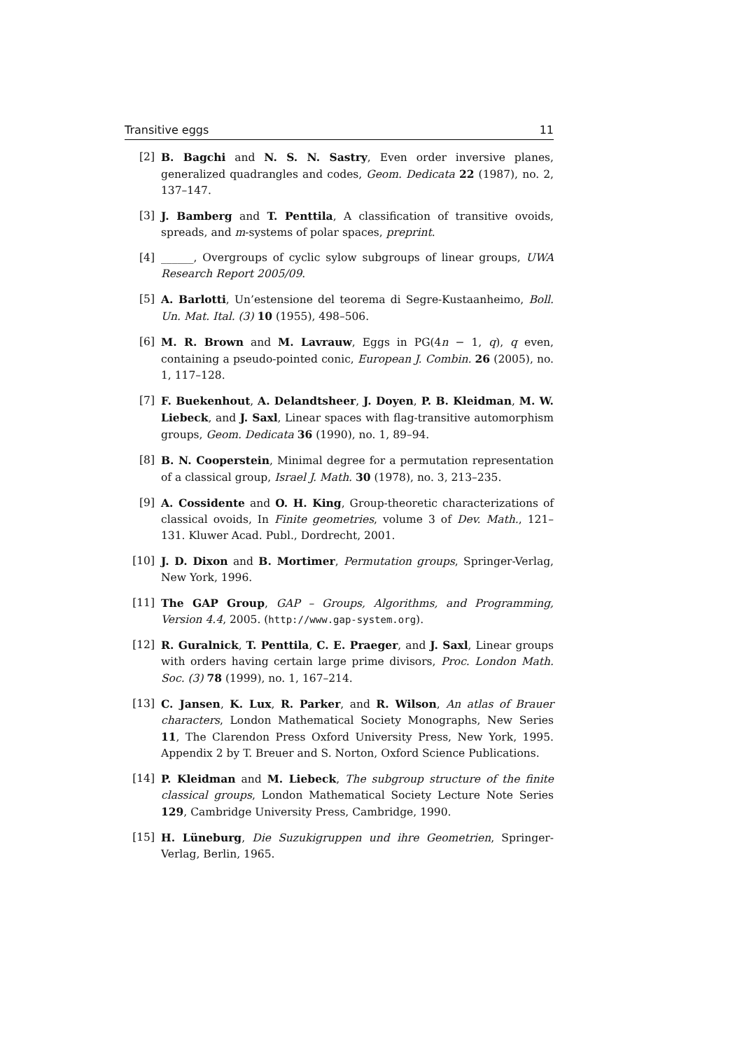Transitive eggs 11
[2] B. Bagchi and N. S. N. Sastry, Even order inversive planes, generalized quadrangles and codes, Geom. Dedicata 22 (1987), no. 2, 137–147.
[3] J. Bamberg and T. Penttila, A classification of transitive ovoids, spreads, and m-systems of polar spaces, preprint.
[4] ______, Overgroups of cyclic sylow subgroups of linear groups, UWA Research Report 2005/09.
[5] A. Barlotti, Un’estensione del teorema di Segre-Kustaanheimo, Boll. Un. Mat. Ital. (3) 10 (1955), 498–506.
[6] M. R. Brown and M. Lavrauw, Eggs in PG(4n − 1, q), q even, containing a pseudo-pointed conic, European J. Combin. 26 (2005), no. 1, 117–128.
[7] F. Buekenhout, A. Delandtsheer, J. Doyen, P. B. Kleidman, M. W. Liebeck, and J. Saxl, Linear spaces with flag-transitive automorphism groups, Geom. Dedicata 36 (1990), no. 1, 89–94.
[8] B. N. Cooperstein, Minimal degree for a permutation representation of a classical group, Israel J. Math. 30 (1978), no. 3, 213–235.
[9] A. Cossidente and O. H. King, Group-theoretic characterizations of classical ovoids, In Finite geometries, volume 3 of Dev. Math., 121–131. Kluwer Acad. Publ., Dordrecht, 2001.
[10] J. D. Dixon and B. Mortimer, Permutation groups, Springer-Verlag, New York, 1996.
[11] The GAP Group, GAP – Groups, Algorithms, and Programming, Version 4.4, 2005. (http://www.gap-system.org).
[12] R. Guralnick, T. Penttila, C. E. Praeger, and J. Saxl, Linear groups with orders having certain large prime divisors, Proc. London Math. Soc. (3) 78 (1999), no. 1, 167–214.
[13] C. Jansen, K. Lux, R. Parker, and R. Wilson, An atlas of Brauer characters, London Mathematical Society Monographs, New Series 11, The Clarendon Press Oxford University Press, New York, 1995. Appendix 2 by T. Breuer and S. Norton, Oxford Science Publications.
[14] P. Kleidman and M. Liebeck, The subgroup structure of the finite classical groups, London Mathematical Society Lecture Note Series 129, Cambridge University Press, Cambridge, 1990.
[15] H. Lüneburg, Die Suzukigruppen und ihre Geometrien, Springer-Verlag, Berlin, 1965.